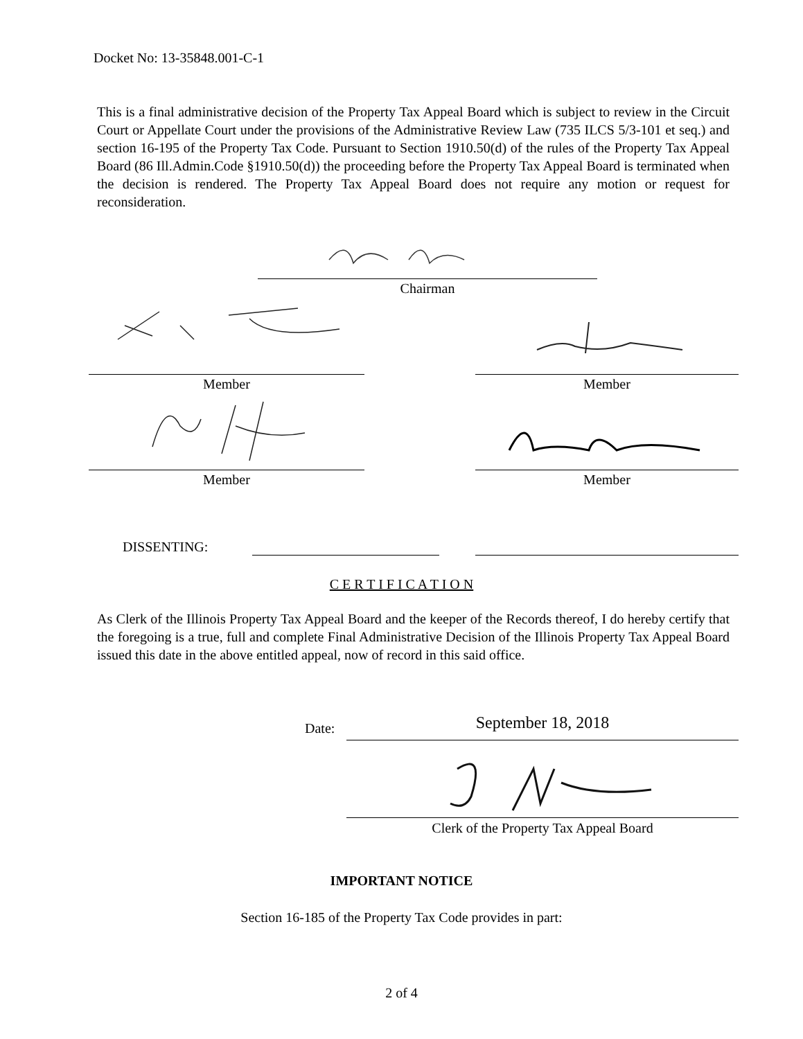Docket No: 13-35848.001-C-1
This is a final administrative decision of the Property Tax Appeal Board which is subject to review in the Circuit Court or Appellate Court under the provisions of the Administrative Review Law (735 ILCS 5/3-101 et seq.) and section 16-195 of the Property Tax Code. Pursuant to Section 1910.50(d) of the rules of the Property Tax Appeal Board (86 Ill.Admin.Code §1910.50(d)) the proceeding before the Property Tax Appeal Board is terminated when the decision is rendered. The Property Tax Appeal Board does not require any motion or request for reconsideration.
Chairman
Member Member
Member Member
DISSENTING:
C E R T I F I C A T I O N
As Clerk of the Illinois Property Tax Appeal Board and the keeper of the Records thereof, I do hereby certify that the foregoing is a true, full and complete Final Administrative Decision of the Illinois Property Tax Appeal Board issued this date in the above entitled appeal, now of record in this said office.
Date: September 18, 2018
Clerk of the Property Tax Appeal Board
IMPORTANT NOTICE
Section 16-185 of the Property Tax Code provides in part:
2 of 4